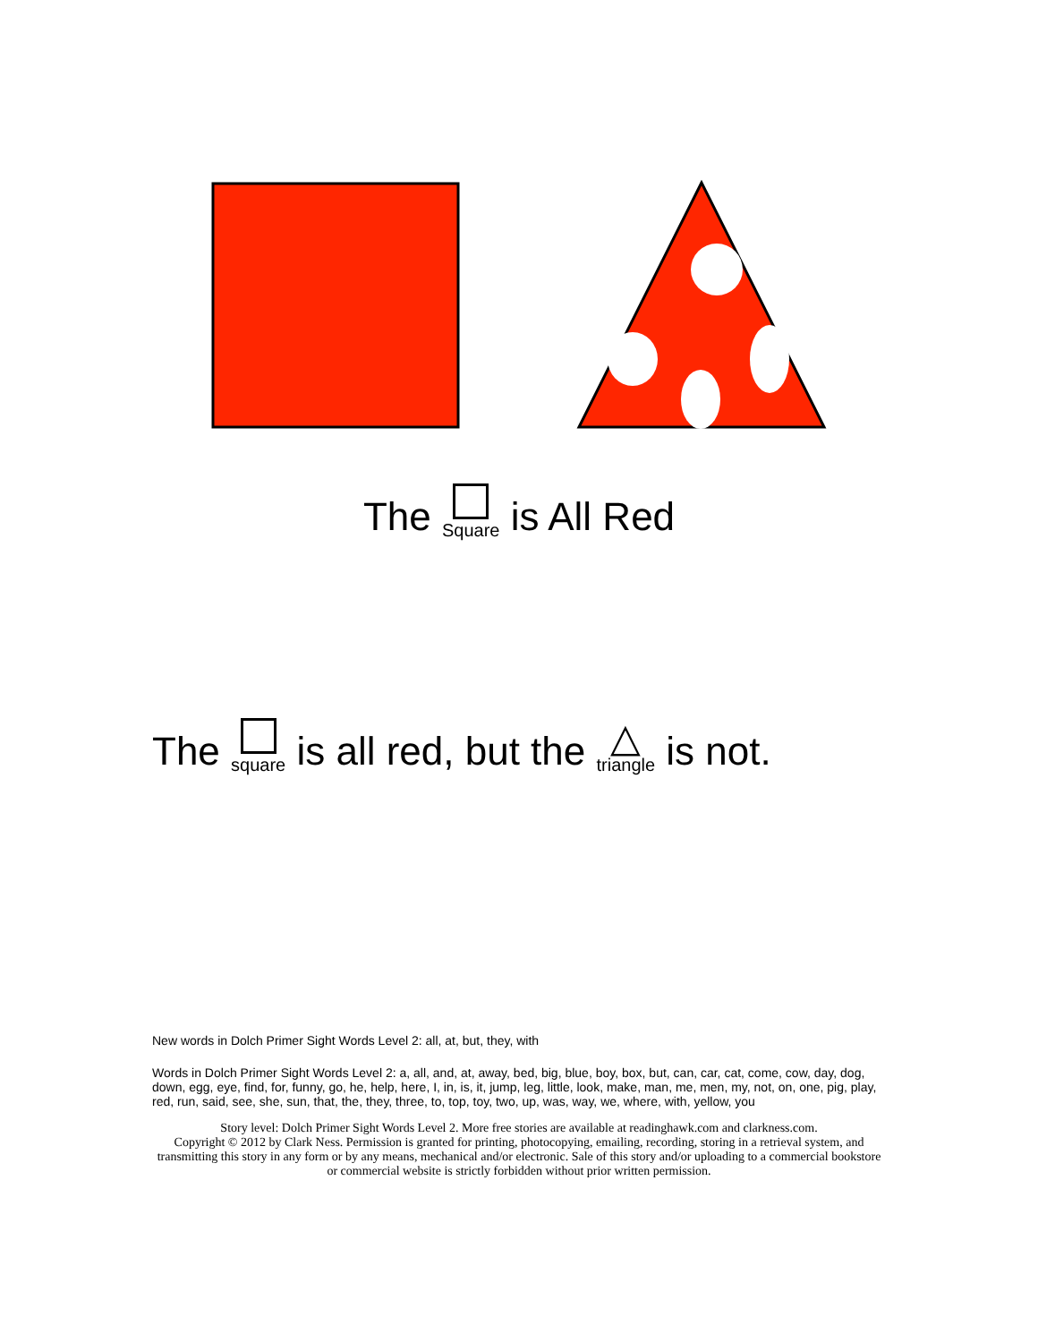The Square is All Red
The square is all red, but the △ triangle is not.
New words in Dolch Primer Sight Words Level 2: all, at, but, they, with
Words in Dolch Primer Sight Words Level 2: a, all, and, at, away, bed, big, blue, boy, box, but, can, car, cat, come, cow, day, dog, down, egg, eye, find, for, funny, go, he, help, here, I, in, is, it, jump, leg, little, look, make, man, me, men, my, not, on, one, pig, play, red, run, said, see, she, sun, that, the, they, three, to, top, toy, two, up, was, way, we, where, with, yellow, you
Story level: Dolch Primer Sight Words Level 2. More free stories are available at readinghawk.com and clarkness.com.
Copyright © 2012 by Clark Ness. Permission is granted for printing, photocopying, emailing, recording, storing in a retrieval system, and transmitting this story in any form or by any means, mechanical and/or electronic. Sale of this story and/or uploading to a commercial bookstore or commercial website is strictly forbidden without prior written permission.